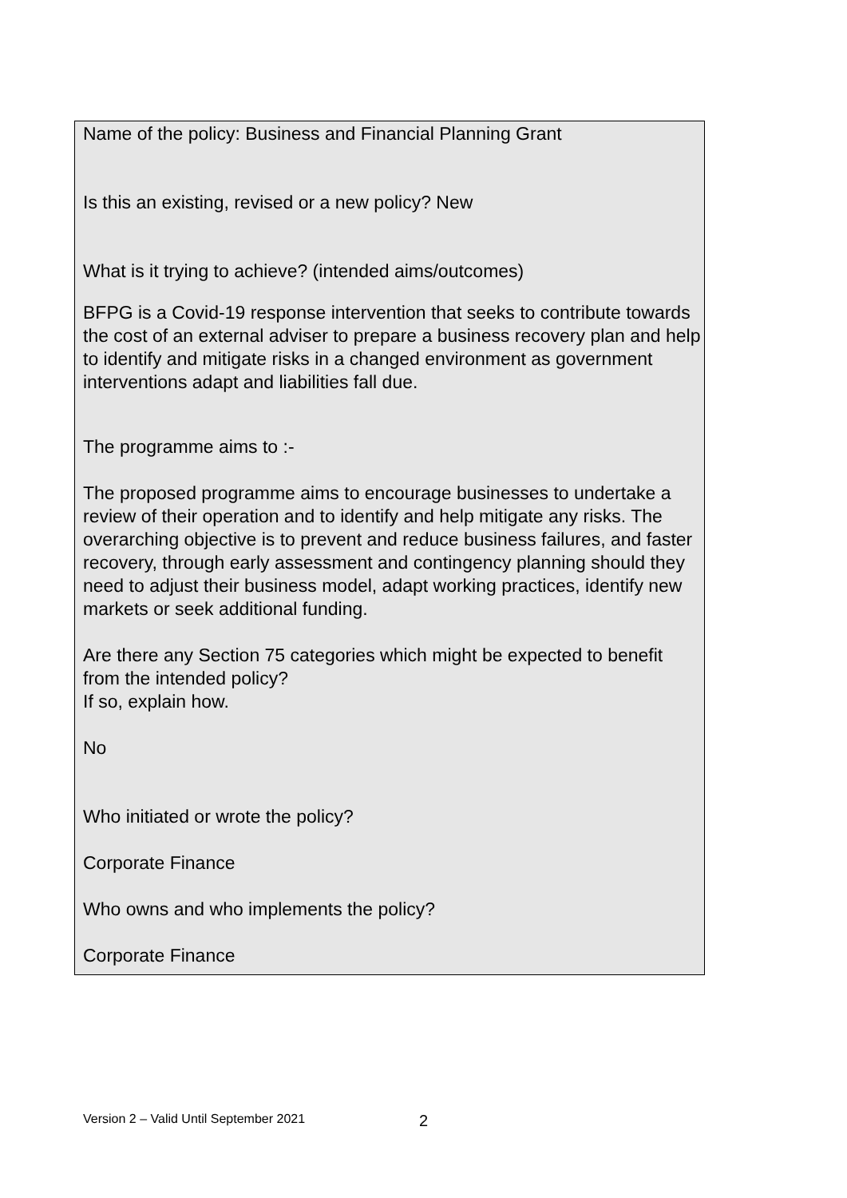Name of the policy: Business and Financial Planning Grant
Is this an existing, revised or a new policy? New
What is it trying to achieve? (intended aims/outcomes)
BFPG is a Covid-19 response intervention that seeks to contribute towards the cost of an external adviser to prepare a business recovery plan and help to identify and mitigate risks in a changed environment as government interventions adapt and liabilities fall due.
The programme aims to :-
The proposed programme aims to encourage businesses to undertake a review of their operation and to identify and help mitigate any risks. The overarching objective is to prevent and reduce business failures, and faster recovery, through early assessment and contingency planning should they need to adjust their business model, adapt working practices, identify new markets or seek additional funding.
Are there any Section 75 categories which might be expected to benefit from the intended policy?
If so, explain how.
No
Who initiated or wrote the policy?
Corporate Finance
Who owns and who implements the policy?
Corporate Finance
Version 2 – Valid Until September 2021
2